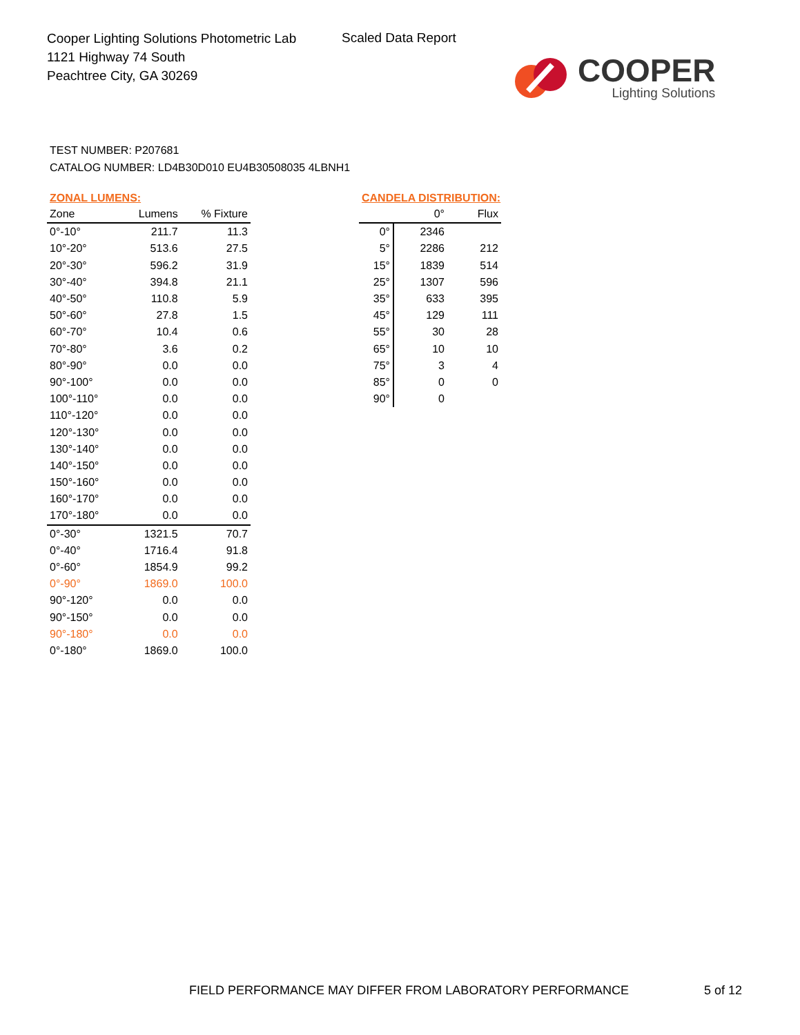Cooper Lighting Solutions Photometric Lab
1121 Highway 74 South
Peachtree City, GA 30269
Scaled Data Report
COOPER
Lighting Solutions
TEST NUMBER: P207681
CATALOG NUMBER: LD4B30D010 EU4B30508035 4LBNH1
ZONAL LUMENS:
| Zone | Lumens | % Fixture |
| --- | --- | --- |
| 0°-10° | 211.7 | 11.3 |
| 10°-20° | 513.6 | 27.5 |
| 20°-30° | 596.2 | 31.9 |
| 30°-40° | 394.8 | 21.1 |
| 40°-50° | 110.8 | 5.9 |
| 50°-60° | 27.8 | 1.5 |
| 60°-70° | 10.4 | 0.6 |
| 70°-80° | 3.6 | 0.2 |
| 80°-90° | 0.0 | 0.0 |
| 90°-100° | 0.0 | 0.0 |
| 100°-110° | 0.0 | 0.0 |
| 110°-120° | 0.0 | 0.0 |
| 120°-130° | 0.0 | 0.0 |
| 130°-140° | 0.0 | 0.0 |
| 140°-150° | 0.0 | 0.0 |
| 150°-160° | 0.0 | 0.0 |
| 160°-170° | 0.0 | 0.0 |
| 170°-180° | 0.0 | 0.0 |
| 0°-30° | 1321.5 | 70.7 |
| 0°-40° | 1716.4 | 91.8 |
| 0°-60° | 1854.9 | 99.2 |
| 0°-90° | 1869.0 | 100.0 |
| 90°-120° | 0.0 | 0.0 |
| 90°-150° | 0.0 | 0.0 |
| 90°-180° | 0.0 | 0.0 |
| 0°-180° | 1869.0 | 100.0 |
CANDELA DISTRIBUTION:
| | 0° | Flux |
| --- | --- | --- |
| 0° | 2346 | |
| 5° | 2286 | 212 |
| 15° | 1839 | 514 |
| 25° | 1307 | 596 |
| 35° | 633 | 395 |
| 45° | 129 | 111 |
| 55° | 30 | 28 |
| 65° | 10 | 10 |
| 75° | 3 | 4 |
| 85° | 0 | 0 |
| 90° | 0 | |
FIELD PERFORMANCE MAY DIFFER FROM LABORATORY PERFORMANCE
5 of 12